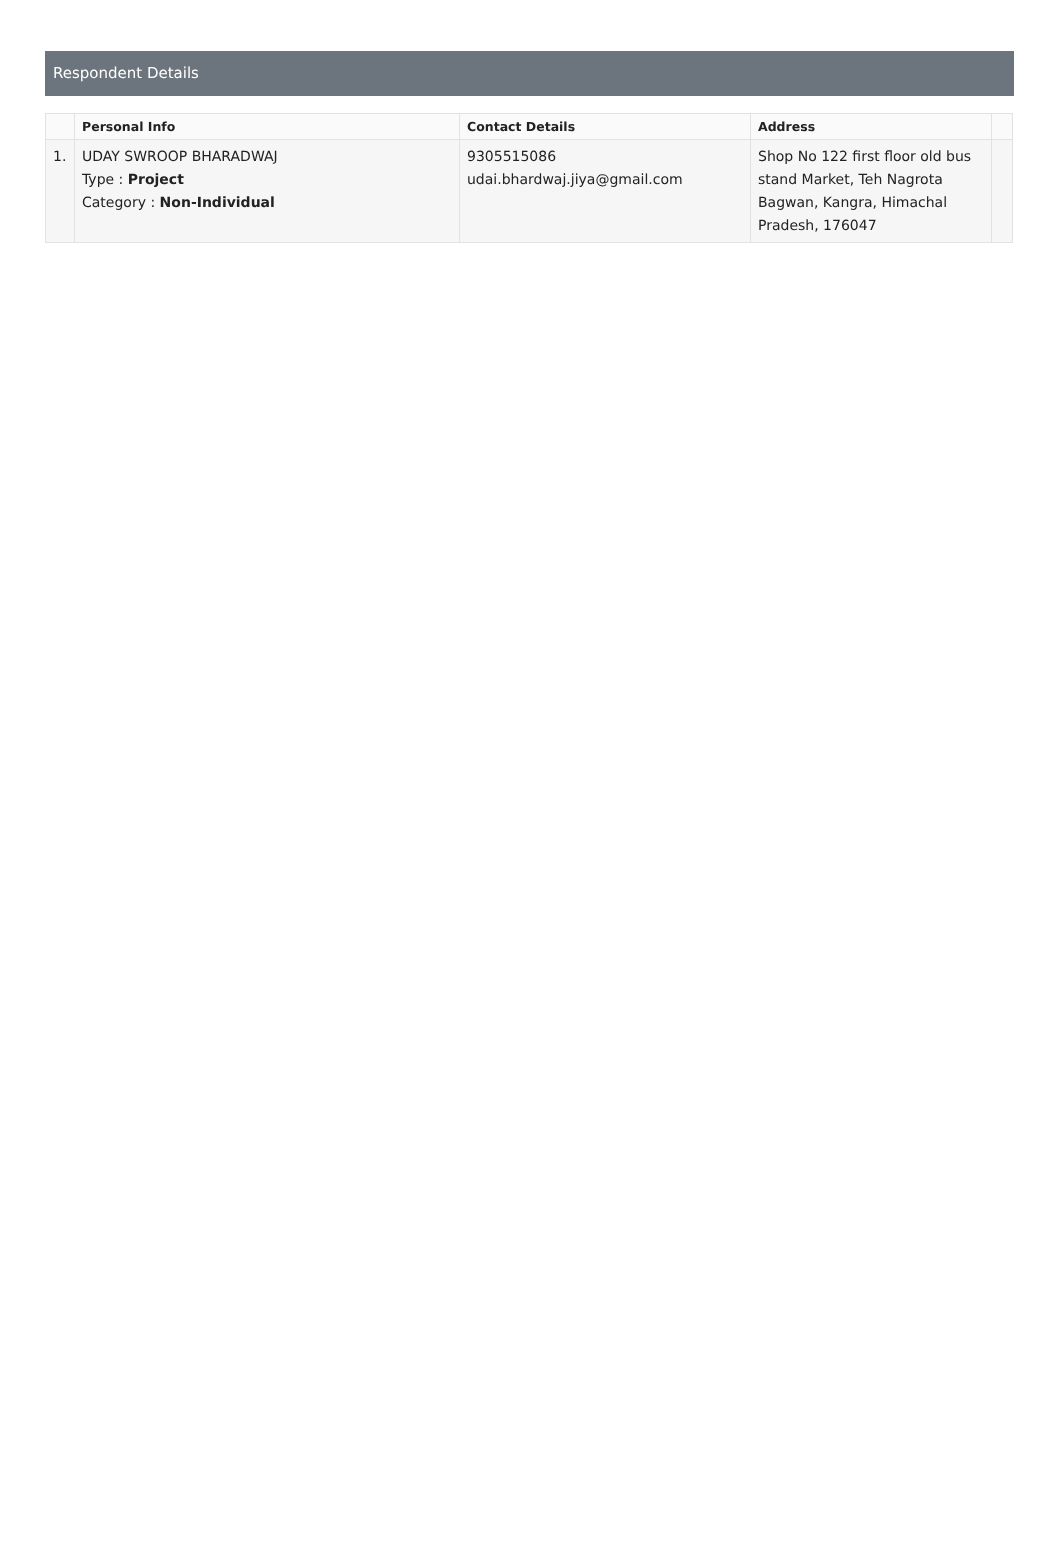Respondent Details
| | Personal Info | Contact Details | Address | |
| --- | --- | --- | --- | --- |
| 1. | UDAY SWROOP BHARADWAJ Type : Project Category : Non-Individual | 9305515086 udai.bhardwaj.jiya@gmail.com | Shop No 122 first floor old bus stand Market, Teh Nagrota Bagwan, Kangra, Himachal Pradesh, 176047 | |